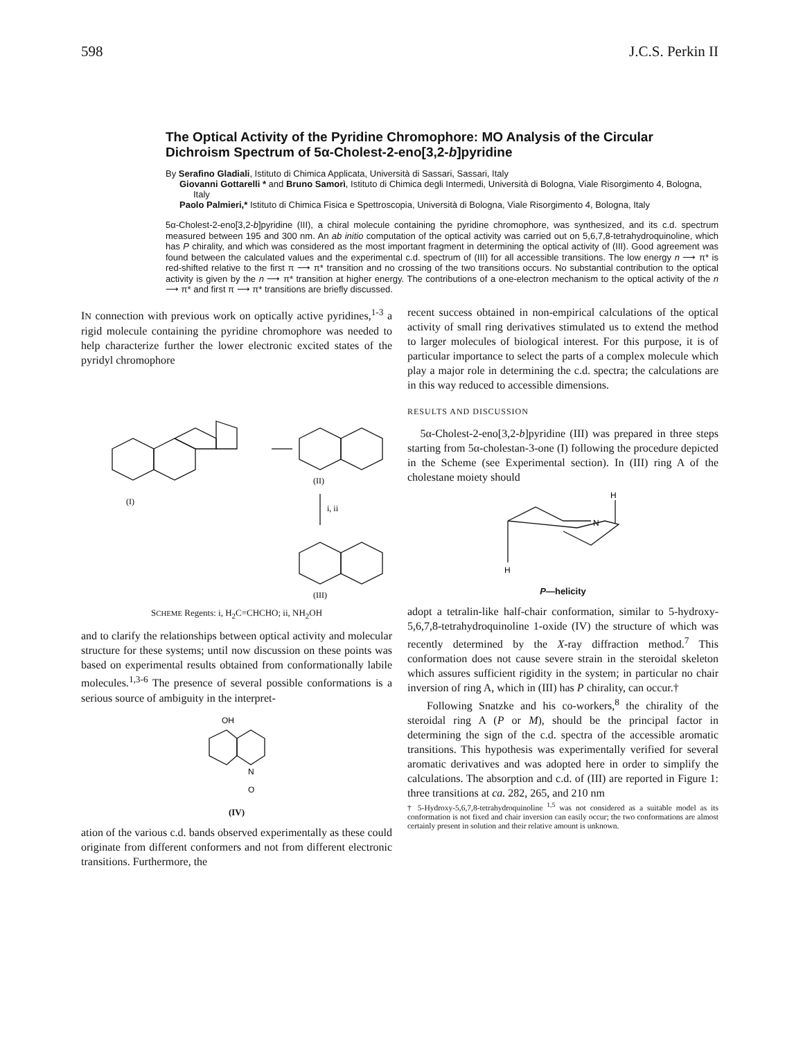598 J.C.S. Perkin II
The Optical Activity of the Pyridine Chromophore: MO Analysis of the Circular Dichroism Spectrum of 5α-Cholest-2-eno[3,2-b]pyridine
By Serafino Gladiali, Istituto di Chimica Applicata, Università di Sassari, Sassari, Italy
Giovanni Gottarelli * and Bruno Samorì, Istituto di Chimica degli Intermedi, Università di Bologna, Viale Risorgimento 4, Bologna, Italy
Paolo Palmieri,* Istituto di Chimica Fisica e Spettroscopia, Università di Bologna, Viale Risorgimento 4, Bologna, Italy
5α-Cholest-2-eno[3,2-b]pyridine (III), a chiral molecule containing the pyridine chromophore, was synthesized, and its c.d. spectrum measured between 195 and 300 nm. An ab initio computation of the optical activity was carried out on 5,6,7,8-tetrahydroquinoline, which has P chirality, and which was considered as the most important fragment in determining the optical activity of (III). Good agreement was found between the calculated values and the experimental c.d. spectrum of (III) for all accessible transitions. The low energy n ⟶ π* is red-shifted relative to the first π ⟶ π* transition and no crossing of the two transitions occurs. No substantial contribution to the optical activity is given by the n ⟶ π* transition at higher energy. The contributions of a one-electron mechanism to the optical activity of the n ⟶ π* and first π ⟶ π* transitions are briefly discussed.
IN connection with previous work on optically active pyridines,<sup>1-3</sup> a rigid molecule containing the pyridine chromophore was needed to help characterize further the lower electronic excited states of the pyridyl chromophore
(I)
(II)
i, ii
(III)
SCHEME Regents: i, H<sub>2</sub>C=CHCHO; ii, NH<sub>2</sub>OH
and to clarify the relationships between optical activity and molecular structure for these systems; until now discussion on these points was based on experimental results obtained from conformationally labile molecules.<sup>1,3-6</sup> The presence of several possible conformations is a serious source of ambiguity in the interpret-
OH
N
O
(IV)
ation of the various c.d. bands observed experimentally as these could originate from different conformers and not from different electronic transitions. Furthermore, the
recent success obtained in non-empirical calculations of the optical activity of small ring derivatives stimulated us to extend the method to larger molecules of biological interest. For this purpose, it is of particular importance to select the parts of a complex molecule which play a major role in determining the c.d. spectra; the calculations are in this way reduced to accessible dimensions.
RESULTS AND DISCUSSION
5α-Cholest-2-eno[3,2-b]pyridine (III) was prepared in three steps starting from 5α-cholestan-3-one (I) following the procedure depicted in the Scheme (see Experimental section). In (III) ring A of the cholestane moiety should
H
N
H
P—helicity
adopt a tetralin-like half-chair conformation, similar to 5-hydroxy-5,6,7,8-tetrahydroquinoline 1-oxide (IV) the structure of which was recently determined by the X-ray diffraction method.<sup>7</sup> This conformation does not cause severe strain in the steroidal skeleton which assures sufficient rigidity in the system; in particular no chair inversion of ring A, which in (III) has P chirality, can occur.†
Following Snatzke and his co-workers,<sup>8</sup> the chirality of the steroidal ring A (P or M), should be the principal factor in determining the sign of the c.d. spectra of the accessible aromatic transitions. This hypothesis was experimentally verified for several aromatic derivatives and was adopted here in order to simplify the calculations. The absorption and c.d. of (III) are reported in Figure 1: three transitions at ca. 282, 265, and 210 nm
† 5-Hydroxy-5,6,7,8-tetrahydroquinoline <sup>1,5</sup> was not considered as a suitable model as its conformation is not fixed and chair inversion can easily occur; the two conformations are almost certainly present in solution and their relative amount is unknown.